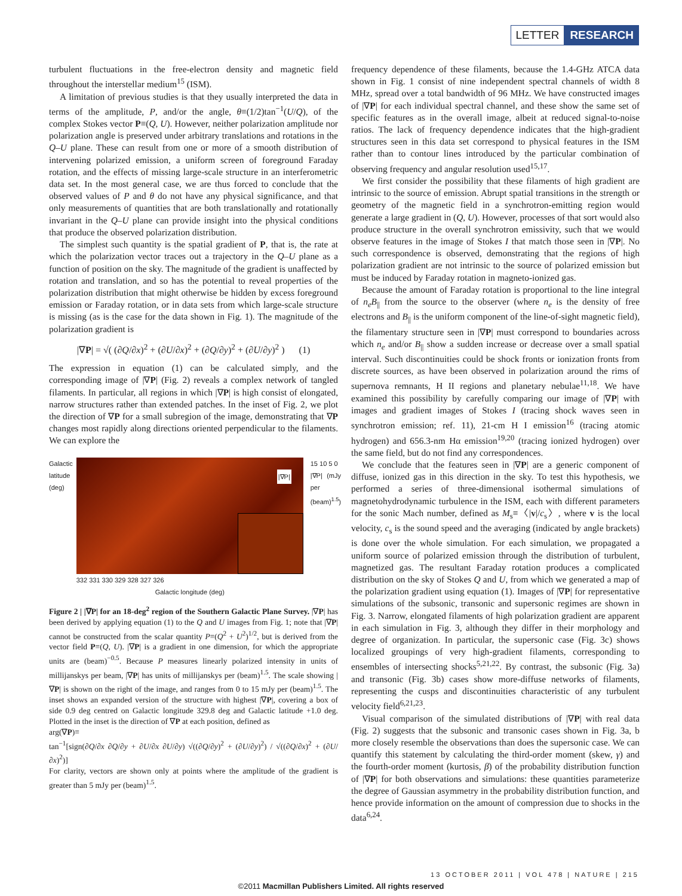LETTER RESEARCH
turbulent fluctuations in the free-electron density and magnetic field throughout the interstellar medium<sup>15</sup> (ISM).
A limitation of previous studies is that they usually interpreted the data in terms of the amplitude, P, and/or the angle, θ≡(1/2)tan<sup>−1</sup>(U/Q), of the complex Stokes vector P≡(Q, U). However, neither polarization amplitude nor polarization angle is preserved under arbitrary translations and rotations in the Q–U plane. These can result from one or more of a smooth distribution of intervening polarized emission, a uniform screen of foreground Faraday rotation, and the effects of missing large-scale structure in an interferometric data set. In the most general case, we are thus forced to conclude that the observed values of P and θ do not have any physical significance, and that only measurements of quantities that are both translationally and rotationally invariant in the Q–U plane can provide insight into the physical conditions that produce the observed polarization distribution.
The simplest such quantity is the spatial gradient of P, that is, the rate at which the polarization vector traces out a trajectory in the Q–U plane as a function of position on the sky. The magnitude of the gradient is unaffected by rotation and translation, and so has the potential to reveal properties of the polarization distribution that might otherwise be hidden by excess foreground emission or Faraday rotation, or in data sets from which large-scale structure is missing (as is the case for the data shown in Fig. 1). The magnitude of the polarization gradient is
|∇P| = √( (∂Q/∂x)<sup>2</sup> + (∂U/∂x)<sup>2</sup> + (∂Q/∂y)<sup>2</sup> + (∂U/∂y)<sup>2</sup> ) (1)
The expression in equation (1) can be calculated simply, and the corresponding image of |∇P| (Fig. 2) reveals a complex network of tangled filaments. In particular, all regions in which |∇P| is high consist of elongated, narrow structures rather than extended patches. In the inset of Fig. 2, we plot the direction of ∇P for a small subregion of the image, demonstrating that ∇P changes most rapidly along directions oriented perpendicular to the filaments. We can explore the
Galactic latitude (deg)
|∇P|
332 331 330 329 328 327 326
Galactic longitude (deg)
15 10 5 0
|∇P| (mJy per (beam)<sup>1.5</sup>)
Figure 2 | |∇P| for an 18-deg<sup>2</sup> region of the Southern Galactic Plane Survey. |∇P| has been derived by applying equation (1) to the Q and U images from Fig. 1; note that |∇P| cannot be constructed from the scalar quantity P≡(Q<sup>2</sup> + U<sup>2</sup>)<sup>1/2</sup>, but is derived from the vector field P≡(Q, U). |∇P| is a gradient in one dimension, for which the appropriate units are (beam)<sup>−0.5</sup>. Because P measures linearly polarized intensity in units of millijanskys per beam, |∇P| has units of millijanskys per (beam)<sup>1.5</sup>. The scale showing |∇P| is shown on the right of the image, and ranges from 0 to 15 mJy per (beam)<sup>1.5</sup>. The inset shows an expanded version of the structure with highest |∇P|, covering a box of side 0.9 deg centred on Galactic longitude 329.8 deg and Galactic latitude +1.0 deg. Plotted in the inset is the direction of ∇P at each position, defined as
arg(∇P)≡
tan<sup>−1</sup>[sign(∂Q/∂x ∂Q/∂y + ∂U/∂x ∂U/∂y) √((∂Q/∂y)<sup>2</sup> + (∂U/∂y)<sup>2</sup>) / √((∂Q/∂x)<sup>2</sup> + (∂U/∂x)<sup>2</sup>)]
For clarity, vectors are shown only at points where the amplitude of the gradient is greater than 5 mJy per (beam)<sup>1.5</sup>.
frequency dependence of these filaments, because the 1.4-GHz ATCA data shown in Fig. 1 consist of nine independent spectral channels of width 8 MHz, spread over a total bandwidth of 96 MHz. We have constructed images of |∇P| for each individual spectral channel, and these show the same set of specific features as in the overall image, albeit at reduced signal-to-noise ratios. The lack of frequency dependence indicates that the high-gradient structures seen in this data set correspond to physical features in the ISM rather than to contour lines introduced by the particular combination of observing frequency and angular resolution used<sup>15,17</sup>.
We first consider the possibility that these filaments of high gradient are intrinsic to the source of emission. Abrupt spatial transitions in the strength or geometry of the magnetic field in a synchrotron-emitting region would generate a large gradient in (Q, U). However, processes of that sort would also produce structure in the overall synchrotron emissivity, such that we would observe features in the image of Stokes I that match those seen in |∇P|. No such correspondence is observed, demonstrating that the regions of high polarization gradient are not intrinsic to the source of polarized emission but must be induced by Faraday rotation in magneto-ionized gas.
Because the amount of Faraday rotation is proportional to the line integral of n<sub>e</sub>B<sub>||</sub> from the source to the observer (where n<sub>e</sub> is the density of free electrons and B<sub>||</sub> is the uniform component of the line-of-sight magnetic field), the filamentary structure seen in |∇P| must correspond to boundaries across which n<sub>e</sub> and/or B<sub>||</sub> show a sudden increase or decrease over a small spatial interval. Such discontinuities could be shock fronts or ionization fronts from discrete sources, as have been observed in polarization around the rims of supernova remnants, H II regions and planetary nebulae<sup>11,18</sup>. We have examined this possibility by carefully comparing our image of |∇P| with images and gradient images of Stokes I (tracing shock waves seen in synchrotron emission; ref. 11), 21-cm H I emission<sup>16</sup> (tracing atomic hydrogen) and 656.3-nm Hα emission<sup>19,20</sup> (tracing ionized hydrogen) over the same field, but do not find any correspondences.
We conclude that the features seen in |∇P| are a generic component of diffuse, ionized gas in this direction in the sky. To test this hypothesis, we performed a series of three-dimensional isothermal simulations of magnetohydrodynamic turbulence in the ISM, each with different parameters for the sonic Mach number, defined as M<sub>s</sub>≡〈|v|/c<sub>s</sub>〉, where v is the local velocity, c<sub>s</sub> is the sound speed and the averaging (indicated by angle brackets) is done over the whole simulation. For each simulation, we propagated a uniform source of polarized emission through the distribution of turbulent, magnetized gas. The resultant Faraday rotation produces a complicated distribution on the sky of Stokes Q and U, from which we generated a map of the polarization gradient using equation (1). Images of |∇P| for representative simulations of the subsonic, transonic and supersonic regimes are shown in Fig. 3. Narrow, elongated filaments of high polarization gradient are apparent in each simulation in Fig. 3, although they differ in their morphology and degree of organization. In particular, the supersonic case (Fig. 3c) shows localized groupings of very high-gradient filaments, corresponding to ensembles of intersecting shocks<sup>5,21,22</sup>. By contrast, the subsonic (Fig. 3a) and transonic (Fig. 3b) cases show more-diffuse networks of filaments, representing the cusps and discontinuities characteristic of any turbulent velocity field<sup>6,21,23</sup>.
Visual comparison of the simulated distributions of |∇P| with real data (Fig. 2) suggests that the subsonic and transonic cases shown in Fig. 3a, b more closely resemble the observations than does the supersonic case. We can quantify this statement by calculating the third-order moment (skew, γ) and the fourth-order moment (kurtosis, β) of the probability distribution function of |∇P| for both observations and simulations: these quantities parameterize the degree of Gaussian asymmetry in the probability distribution function, and hence provide information on the amount of compression due to shocks in the data<sup>6,24</sup>.
13 OCTOBER 2011 | VOL 478 | NATURE | 215
©2011 Macmillan Publishers Limited. All rights reserved